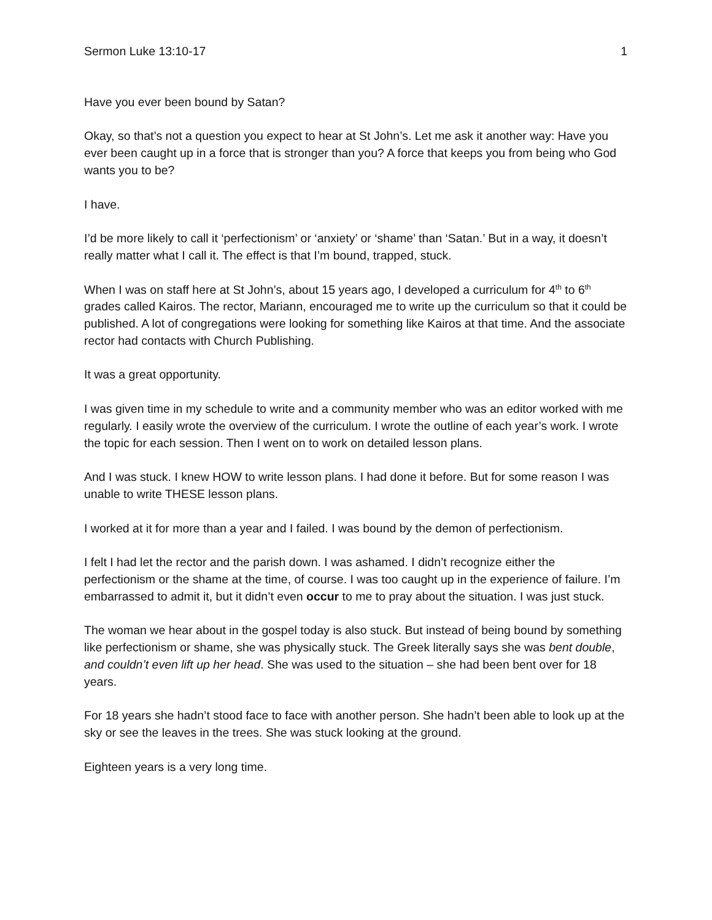Sermon Luke 13:10-17 1
Have you ever been bound by Satan?
Okay, so that’s not a question you expect to hear at St John’s. Let me ask it another way: Have you ever been caught up in a force that is stronger than you? A force that keeps you from being who God wants you to be?
I have.
I’d be more likely to call it ‘perfectionism’ or ‘anxiety’ or ‘shame’ than ‘Satan.’ But in a way, it doesn’t really matter what I call it. The effect is that I’m bound, trapped, stuck.
When I was on staff here at St John’s, about 15 years ago, I developed a curriculum for 4<sup>th</sup> to 6<sup>th</sup> grades called Kairos. The rector, Mariann, encouraged me to write up the curriculum so that it could be published. A lot of congregations were looking for something like Kairos at that time. And the associate rector had contacts with Church Publishing.
It was a great opportunity.
I was given time in my schedule to write and a community member who was an editor worked with me regularly. I easily wrote the overview of the curriculum. I wrote the outline of each year’s work. I wrote the topic for each session. Then I went on to work on detailed lesson plans.
And I was stuck. I knew HOW to write lesson plans. I had done it before. But for some reason I was unable to write THESE lesson plans.
I worked at it for more than a year and I failed. I was bound by the demon of perfectionism.
I felt I had let the rector and the parish down. I was ashamed. I didn’t recognize either the perfectionism or the shame at the time, of course. I was too caught up in the experience of failure. I’m embarrassed to admit it, but it didn’t even occur to me to pray about the situation. I was just stuck.
The woman we hear about in the gospel today is also stuck. But instead of being bound by something like perfectionism or shame, she was physically stuck. The Greek literally says she was bent double, and couldn’t even lift up her head. She was used to the situation – she had been bent over for 18 years.
For 18 years she hadn’t stood face to face with another person. She hadn’t been able to look up at the sky or see the leaves in the trees. She was stuck looking at the ground.
Eighteen years is a very long time.